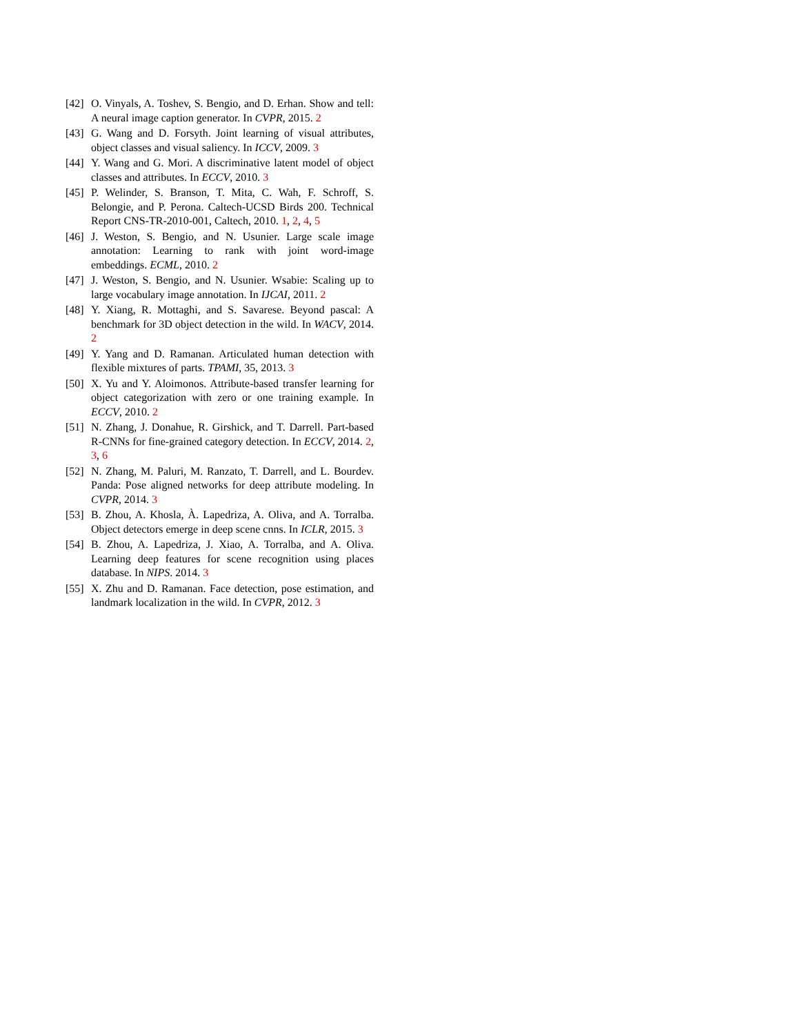[42] O. Vinyals, A. Toshev, S. Bengio, and D. Erhan. Show and tell: A neural image caption generator. In CVPR, 2015. 2
[43] G. Wang and D. Forsyth. Joint learning of visual attributes, object classes and visual saliency. In ICCV, 2009. 3
[44] Y. Wang and G. Mori. A discriminative latent model of object classes and attributes. In ECCV, 2010. 3
[45] P. Welinder, S. Branson, T. Mita, C. Wah, F. Schroff, S. Belongie, and P. Perona. Caltech-UCSD Birds 200. Technical Report CNS-TR-2010-001, Caltech, 2010. 1, 2, 4, 5
[46] J. Weston, S. Bengio, and N. Usunier. Large scale image annotation: Learning to rank with joint word-image embeddings. ECML, 2010. 2
[47] J. Weston, S. Bengio, and N. Usunier. Wsabie: Scaling up to large vocabulary image annotation. In IJCAI, 2011. 2
[48] Y. Xiang, R. Mottaghi, and S. Savarese. Beyond pascal: A benchmark for 3D object detection in the wild. In WACV, 2014. 2
[49] Y. Yang and D. Ramanan. Articulated human detection with flexible mixtures of parts. TPAMI, 35, 2013. 3
[50] X. Yu and Y. Aloimonos. Attribute-based transfer learning for object categorization with zero or one training example. In ECCV, 2010. 2
[51] N. Zhang, J. Donahue, R. Girshick, and T. Darrell. Part-based R-CNNs for fine-grained category detection. In ECCV, 2014. 2, 3, 6
[52] N. Zhang, M. Paluri, M. Ranzato, T. Darrell, and L. Bourdev. Panda: Pose aligned networks for deep attribute modeling. In CVPR, 2014. 3
[53] B. Zhou, A. Khosla, À. Lapedriza, A. Oliva, and A. Torralba. Object detectors emerge in deep scene cnns. In ICLR, 2015. 3
[54] B. Zhou, A. Lapedriza, J. Xiao, A. Torralba, and A. Oliva. Learning deep features for scene recognition using places database. In NIPS. 2014. 3
[55] X. Zhu and D. Ramanan. Face detection, pose estimation, and landmark localization in the wild. In CVPR, 2012. 3